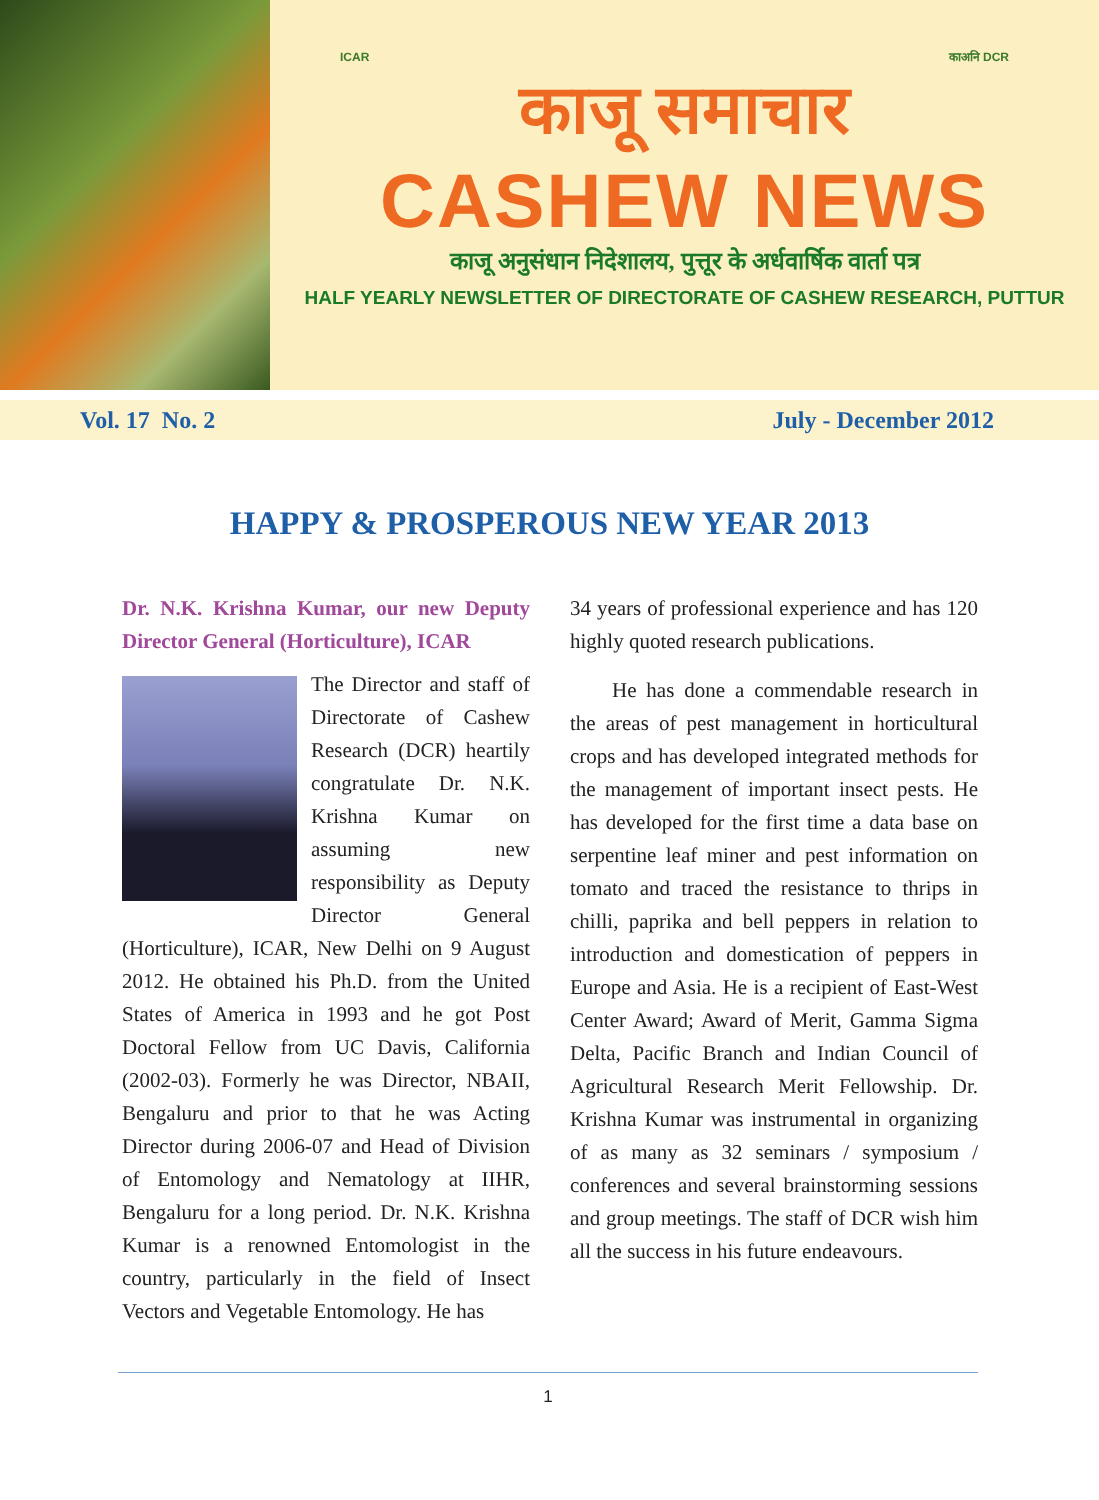ICAR काअनि DCR
काजू समाचार
CASHEW NEWS
काजू अनुसंधान निदेशालय, पुत्तूर के अर्धवार्षिक वार्ता पत्र
HALF YEARLY NEWSLETTER OF DIRECTORATE OF CASHEW RESEARCH, PUTTUR
Vol. 17 No. 2 July - December 2012
HAPPY & PROSPEROUS NEW YEAR 2013
Dr. N.K. Krishna Kumar, our new Deputy Director General (Horticulture), ICAR
The Director and staff of Directorate of Cashew Research (DCR) heartily congratulate Dr. N.K. Krishna Kumar on assuming new responsibility as Deputy Director General (Horticulture), ICAR, New Delhi on 9 August 2012. He obtained his Ph.D. from the United States of America in 1993 and he got Post Doctoral Fellow from UC Davis, California (2002-03). Formerly he was Director, NBAII, Bengaluru and prior to that he was Acting Director during 2006-07 and Head of Division of Entomology and Nematology at IIHR, Bengaluru for a long period. Dr. N.K. Krishna Kumar is a renowned Entomologist in the country, particularly in the field of Insect Vectors and Vegetable Entomology. He has
34 years of professional experience and has 120 highly quoted research publications.
He has done a commendable research in the areas of pest management in horticultural crops and has developed integrated methods for the management of important insect pests. He has developed for the first time a data base on serpentine leaf miner and pest information on tomato and traced the resistance to thrips in chilli, paprika and bell peppers in relation to introduction and domestication of peppers in Europe and Asia. He is a recipient of East-West Center Award; Award of Merit, Gamma Sigma Delta, Pacific Branch and Indian Council of Agricultural Research Merit Fellowship. Dr. Krishna Kumar was instrumental in organizing of as many as 32 seminars / symposium / conferences and several brainstorming sessions and group meetings. The staff of DCR wish him all the success in his future endeavours.
1